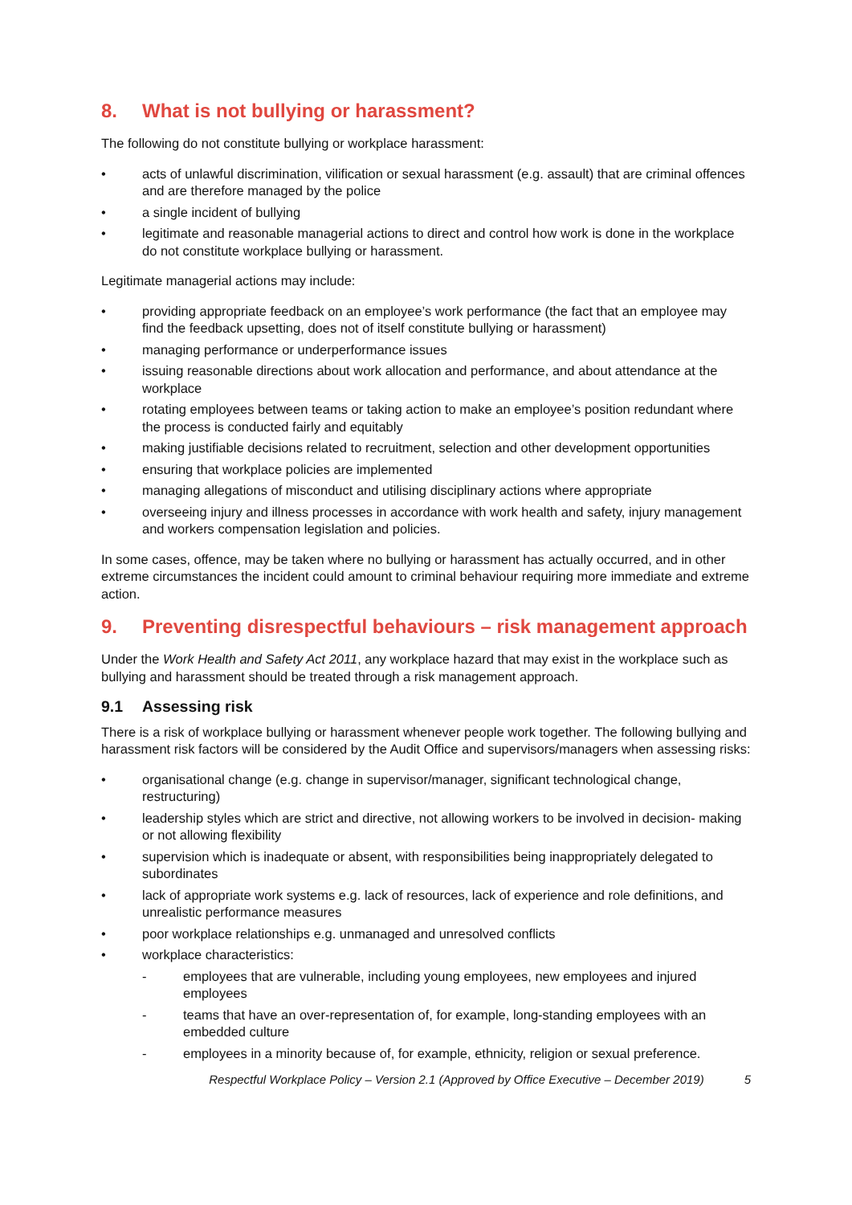8. What is not bullying or harassment?
The following do not constitute bullying or workplace harassment:
• acts of unlawful discrimination, vilification or sexual harassment (e.g. assault) that are criminal offences and are therefore managed by the police
• a single incident of bullying
• legitimate and reasonable managerial actions to direct and control how work is done in the workplace do not constitute workplace bullying or harassment.
Legitimate managerial actions may include:
• providing appropriate feedback on an employee’s work performance (the fact that an employee may find the feedback upsetting, does not of itself constitute bullying or harassment)
• managing performance or underperformance issues
• issuing reasonable directions about work allocation and performance, and about attendance at the workplace
• rotating employees between teams or taking action to make an employee’s position redundant where the process is conducted fairly and equitably
• making justifiable decisions related to recruitment, selection and other development opportunities
• ensuring that workplace policies are implemented
• managing allegations of misconduct and utilising disciplinary actions where appropriate
• overseeing injury and illness processes in accordance with work health and safety, injury management and workers compensation legislation and policies.
In some cases, offence, may be taken where no bullying or harassment has actually occurred, and in other extreme circumstances the incident could amount to criminal behaviour requiring more immediate and extreme action.
9. Preventing disrespectful behaviours – risk management approach
Under the Work Health and Safety Act 2011, any workplace hazard that may exist in the workplace such as bullying and harassment should be treated through a risk management approach.
9.1 Assessing risk
There is a risk of workplace bullying or harassment whenever people work together. The following bullying and harassment risk factors will be considered by the Audit Office and supervisors/managers when assessing risks:
• organisational change (e.g. change in supervisor/manager, significant technological change, restructuring)
• leadership styles which are strict and directive, not allowing workers to be involved in decision- making or not allowing flexibility
• supervision which is inadequate or absent, with responsibilities being inappropriately delegated to subordinates
• lack of appropriate work systems e.g. lack of resources, lack of experience and role definitions, and unrealistic performance measures
• poor workplace relationships e.g. unmanaged and unresolved conflicts
• workplace characteristics:
- employees that are vulnerable, including young employees, new employees and injured employees
- teams that have an over-representation of, for example, long-standing employees with an embedded culture
- employees in a minority because of, for example, ethnicity, religion or sexual preference.
Respectful Workplace Policy – Version 2.1 (Approved by Office Executive – December 2019) 5